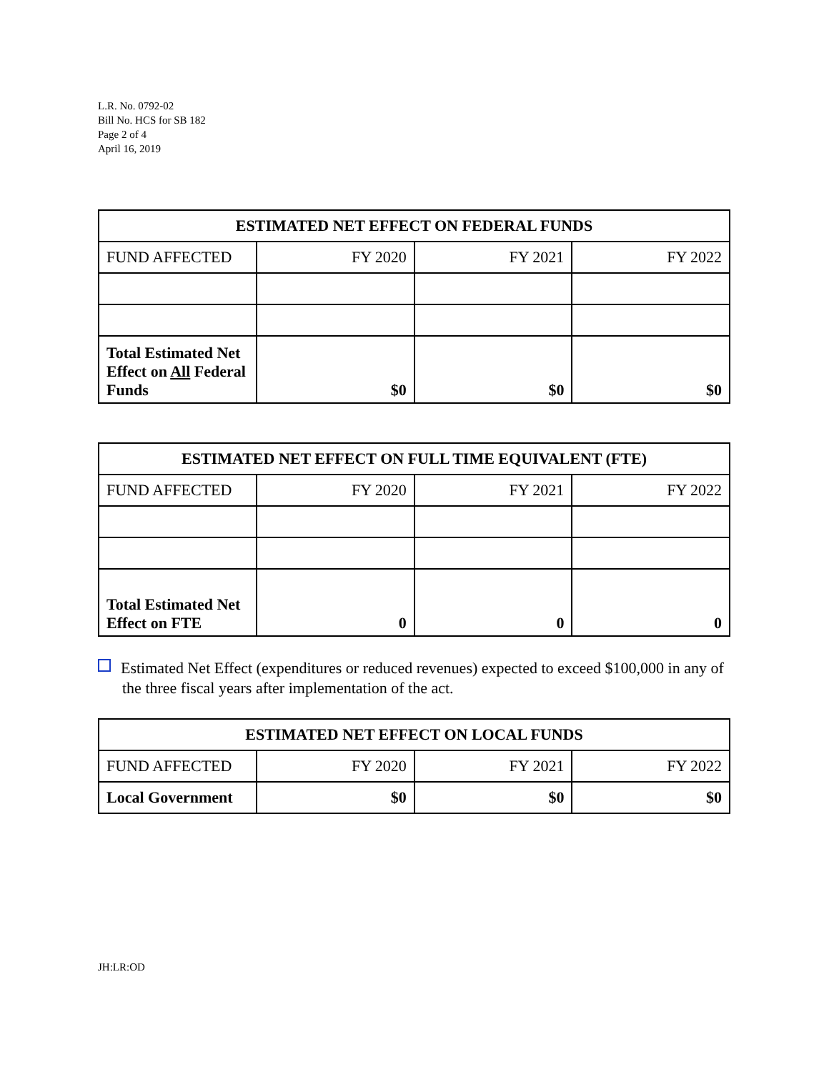L.R. No. 0792-02
Bill No. HCS for SB 182
Page 2 of 4
April 16, 2019
| ESTIMATED NET EFFECT ON FEDERAL FUNDS | | | |
| --- | --- | --- | --- |
| FUND AFFECTED | FY 2020 | FY 2021 | FY 2022 |
| Total Estimated Net Effect on All Federal Funds | $0 | $0 | $0 |
| ESTIMATED NET EFFECT ON FULL TIME EQUIVALENT (FTE) | | | |
| --- | --- | --- | --- |
| FUND AFFECTED | FY 2020 | FY 2021 | FY 2022 |
| Total Estimated Net Effect on FTE | 0 | 0 | 0 |
Estimated Net Effect (expenditures or reduced revenues) expected to exceed $100,000 in any of the three fiscal years after implementation of the act.
| ESTIMATED NET EFFECT ON LOCAL FUNDS | | | |
| --- | --- | --- | --- |
| FUND AFFECTED | FY 2020 | FY 2021 | FY 2022 |
| Local Government | $0 | $0 | $0 |
JH:LR:OD